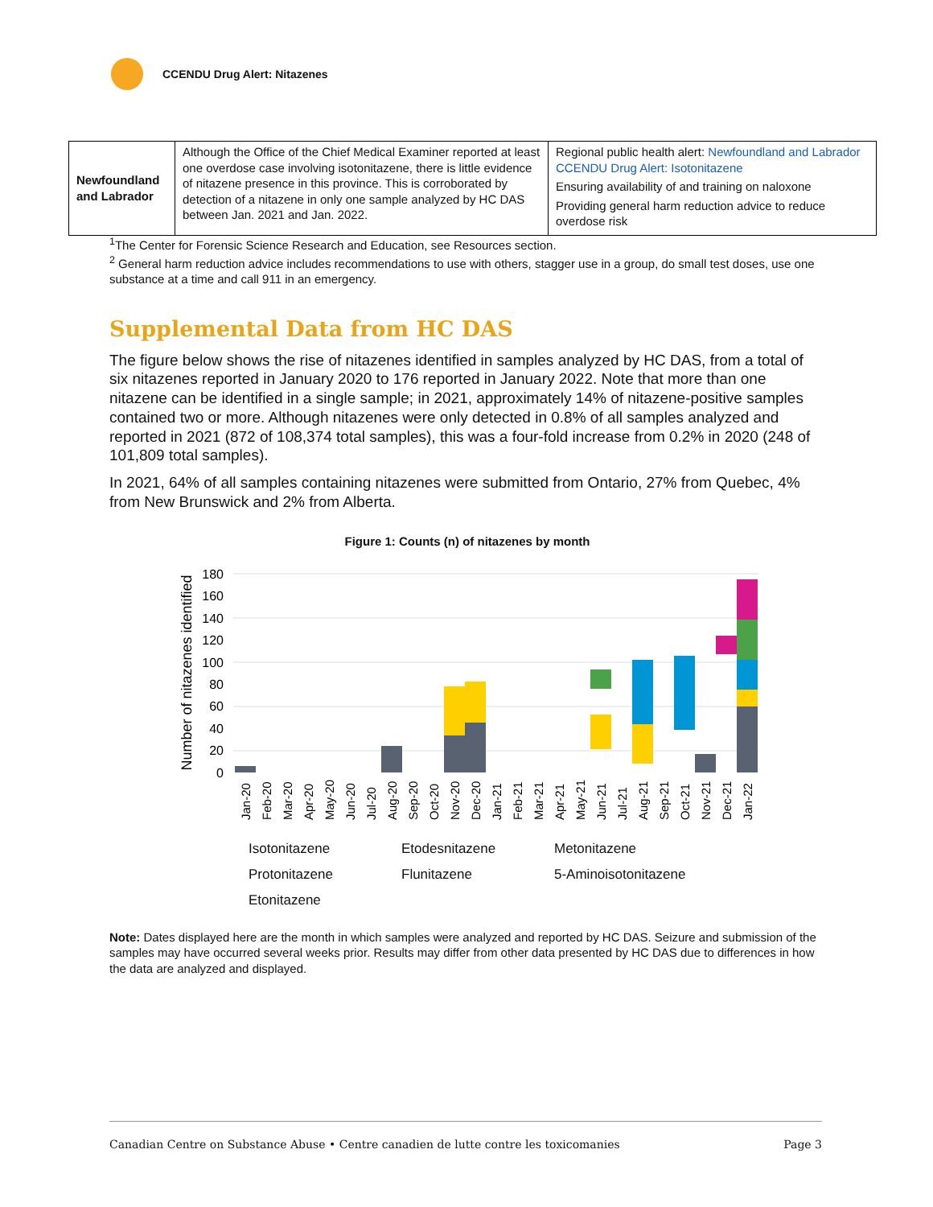CCENDU Drug Alert: Nitazenes
| Newfoundland and Labrador | Although the Office of the Chief Medical Examiner reported at least one overdose case involving isotonitazene, there is little evidence of nitazene presence in this province. This is corroborated by detection of a nitazene in only one sample analyzed by HC DAS between Jan. 2021 and Jan. 2022. | Regional public health alert: Newfoundland and Labrador CCENDU Drug Alert: Isotonitazene Ensuring availability of and training on naloxone Providing general harm reduction advice to reduce overdose risk |
<sup>1</sup> The Center for Forensic Science Research and Education, see Resources section.
<sup>2</sup> General harm reduction advice includes recommendations to use with others, stagger use in a group, do small test doses, use one substance at a time and call 911 in an emergency.
Supplemental Data from HC DAS
The figure below shows the rise of nitazenes identified in samples analyzed by HC DAS, from a total of six nitazenes reported in January 2020 to 176 reported in January 2022. Note that more than one nitazene can be identified in a single sample; in 2021, approximately 14% of nitazene-positive samples contained two or more. Although nitazenes were only detected in 0.8% of all samples analyzed and reported in 2021 (872 of 108,374 total samples), this was a four-fold increase from 0.2% in 2020 (248 of 101,809 total samples).
In 2021, 64% of all samples containing nitazenes were submitted from Ontario, 27% from Quebec, 4% from New Brunswick and 2% from Alberta.
Figure 1: Counts (n) of nitazenes by month
Number of nitazenes identified
0
20
40
60
80
100
120
140
160
180
Jan-20
Feb-20
Mar-20
Apr-20
May-20
Jun-20
Jul-20
Aug-20
Sep-20
Oct-20
Nov-20
Dec-20
Jan-21
Feb-21
Mar-21
Apr-21
May-21
Jun-21
Jul-21
Aug-21
Sep-21
Oct-21
Nov-21
Dec-21
Jan-22
Isotonitazene Etodesnitazene Metonitazene Protonitazene Flunitazene 5-Aminoisotonitazene Etonitazene
Note: Dates displayed here are the month in which samples were analyzed and reported by HC DAS. Seizure and submission of the samples may have occurred several weeks prior. Results may differ from other data presented by HC DAS due to differences in how the data are analyzed and displayed.
Canadian Centre on Substance Abuse • Centre canadien de lutte contre les toxicomanies Page 3